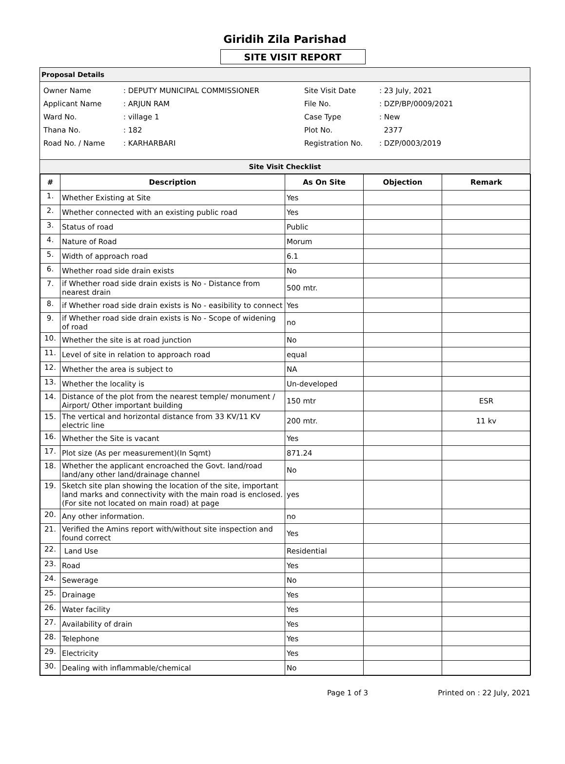Giridih Zila Parishad
SITE VISIT REPORT
Proposal Details
| Owner Name | : DEPUTY MUNICIPAL COMMISSIONER |
| Applicant Name | : ARJUN RAM |
| Ward No. | : village 1 |
| Thana No. | : 182 |
| Road No. / Name | : KARHARBARI |
| Site Visit Date | : 23 July, 2021 |
| File No. | : DZP/BP/0009/2021 |
| Case Type | : New |
| Plot No. | 2377 |
| Registration No. | : DZP/0003/2019 |
Site Visit Checklist
| # | Description | As On Site | Objection | Remark |
| --- | --- | --- | --- | --- |
| 1. | Whether Existing at Site | Yes | | |
| 2. | Whether connected with an existing public road | Yes | | |
| 3. | Status of road | Public | | |
| 4. | Nature of Road | Morum | | |
| 5. | Width of approach road | 6.1 | | |
| 6. | Whether road side drain exists | No | | |
| 7. | if Whether road side drain exists is No - Distance from nearest drain | 500 mtr. | | |
| 8. | if Whether road side drain exists is No - easibility to connect | Yes | | |
| 9. | if Whether road side drain exists is No - Scope of widening of road | no | | |
| 10. | Whether the site is at road junction | No | | |
| 11. | Level of site in relation to approach road | equal | | |
| 12. | Whether the area is subject to | NA | | |
| 13. | Whether the locality is | Un-developed | | |
| 14. | Distance of the plot from the nearest temple/ monument / Airport/ Other important building | 150 mtr | | ESR |
| 15. | The vertical and horizontal distance from 33 KV/11 KV electric line | 200 mtr. | | 11 kv |
| 16. | Whether the Site is vacant | Yes | | |
| 17. | Plot size (As per measurement)(In Sqmt) | 871.24 | | |
| 18. | Whether the applicant encroached the Govt. land/road land/any other land/drainage channel | No | | |
| 19. | Sketch site plan showing the location of the site, important land marks and connectivity with the main road is enclosed. (For site not located on main road) at page | yes | | |
| 20. | Any other information. | no | | |
| 21. | Verified the Amins report with/without site inspection and found correct | Yes | | |
| 22. | Land Use | Residential | | |
| 23. | Road | Yes | | |
| 24. | Sewerage | No | | |
| 25. | Drainage | Yes | | |
| 26. | Water facility | Yes | | |
| 27. | Availability of drain | Yes | | |
| 28. | Telephone | Yes | | |
| 29. | Electricity | Yes | | |
| 30. | Dealing with inflammable/chemical | No | | |
Page 1 of 3 Printed on : 22 July, 2021